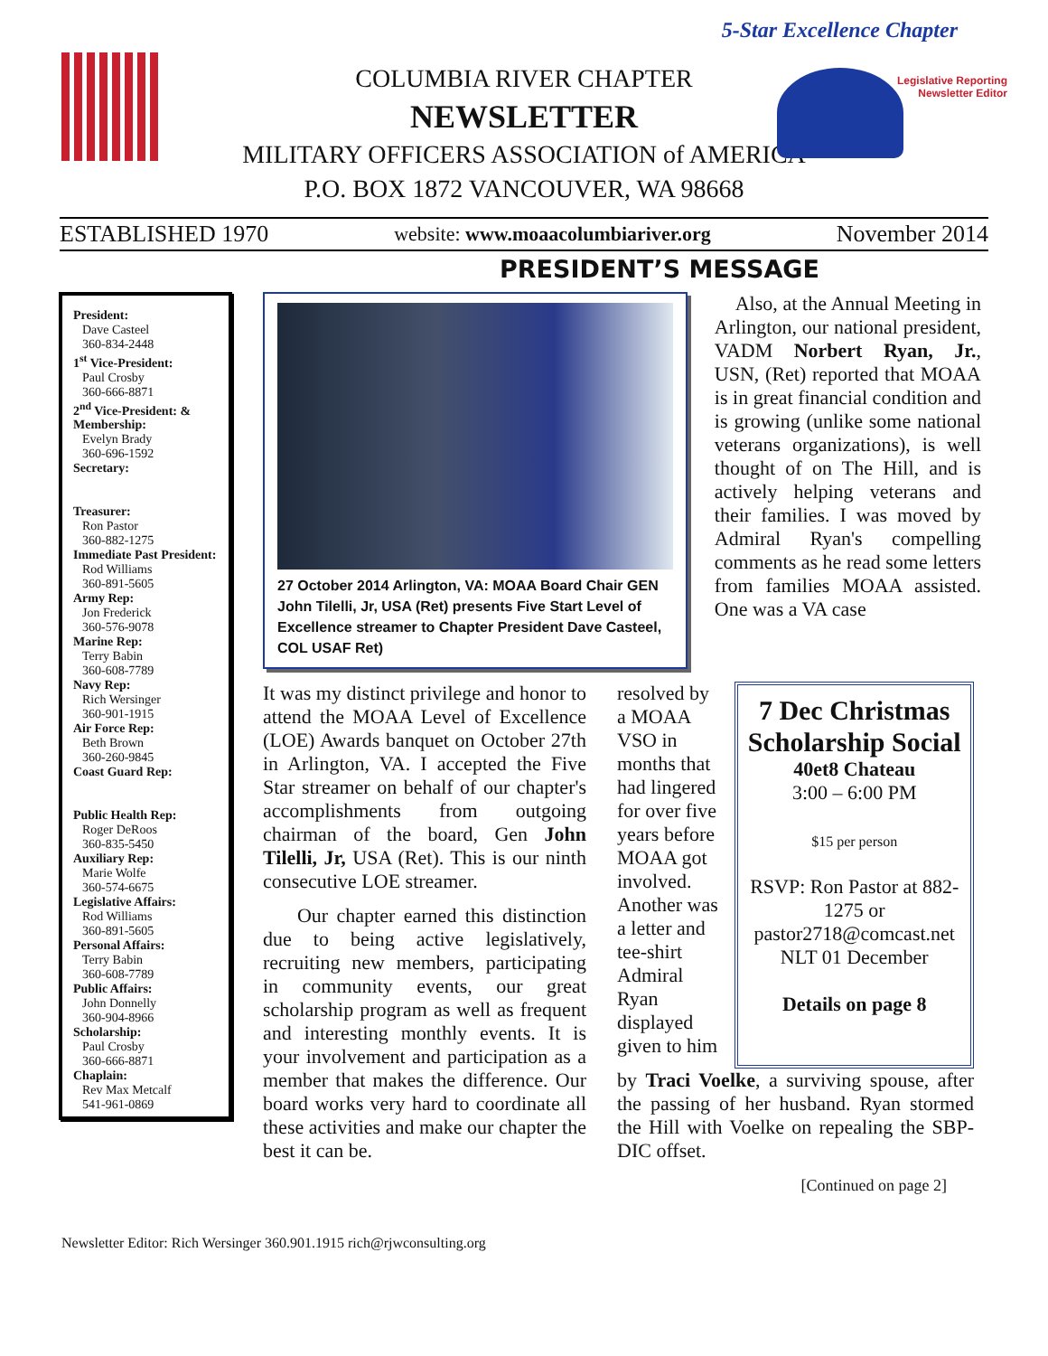5-Star Excellence Chapter
Legislative Reporting
Newsletter Editor
COLUMBIA RIVER CHAPTER
NEWSLETTER
MILITARY OFFICERS ASSOCIATION of AMERICA
P.O. BOX 1872 VANCOUVER, WA 98668
ESTABLISHED 1970 website: www.moaacolumbiariver.org November 2014
PRESIDENT’S MESSAGE
President:
Dave Casteel
360-834-2448
1<sup>st</sup> Vice-President:
Paul Crosby
360-666-8871
2<sup>nd</sup> Vice-President: & Membership:
Evelyn Brady
360-696-1592
Secretary:
Treasurer:
Ron Pastor
360-882-1275
Immediate Past President:
Rod Williams
360-891-5605
Army Rep:
Jon Frederick
360-576-9078
Marine Rep:
Terry Babin
360-608-7789
Navy Rep:
Rich Wersinger
360-901-1915
Air Force Rep:
Beth Brown
360-260-9845
Coast Guard Rep:
Public Health Rep:
Roger DeRoos
360-835-5450
Auxiliary Rep:
Marie Wolfe
360-574-6675
Legislative Affairs:
Rod Williams
360-891-5605
Personal Affairs:
Terry Babin
360-608-7789
Public Affairs:
John Donnelly
360-904-8966
Scholarship:
Paul Crosby
360-666-8871
Chaplain:
Rev Max Metcalf
541-961-0869
27 October 2014 Arlington, VA: MOAA Board Chair GEN John Tilelli, Jr, USA (Ret) presents Five Start Level of Excellence streamer to Chapter President Dave Casteel, COL USAF Ret)
Also, at the Annual Meeting in Arlington, our national president, VADM Norbert Ryan, Jr., USN, (Ret) reported that MOAA is in great financial condition and is growing (unlike some national veterans organizations), is well thought of on The Hill, and is actively helping veterans and their families. I was moved by Admiral Ryan's compelling comments as he read some letters from families MOAA assisted. One was a VA case
It was my distinct privilege and honor to attend the MOAA Level of Excellence (LOE) Awards banquet on October 27th in Arlington, VA. I accepted the Five Star streamer on behalf of our chapter's accomplishments from outgoing chairman of the board, Gen John Tilelli, Jr, USA (Ret). This is our ninth consecutive LOE streamer.
Our chapter earned this distinction due to being active legislatively, recruiting new members, participating in community events, our great scholarship program as well as frequent and interesting monthly events. It is your involvement and participation as a member that makes the difference. Our board works very hard to coordinate all these activities and make our chapter the best it can be.
resolved by a MOAA VSO in months that had lingered for over five years before MOAA got involved. Another was a letter and tee-shirt Admiral Ryan displayed given to him
7 Dec Christmas Scholarship Social
40et8 Chateau
3:00 – 6:00 PM
$15 per person
RSVP: Ron Pastor at 882-1275 or pastor2718@comcast.net NLT 01 December
Details on page 8
by Traci Voelke, a surviving spouse, after the passing of her husband. Ryan stormed the Hill with Voelke on repealing the SBP-DIC offset.
[Continued on page 2]
Newsletter Editor: Rich Wersinger 360.901.1915 rich@rjwconsulting.org